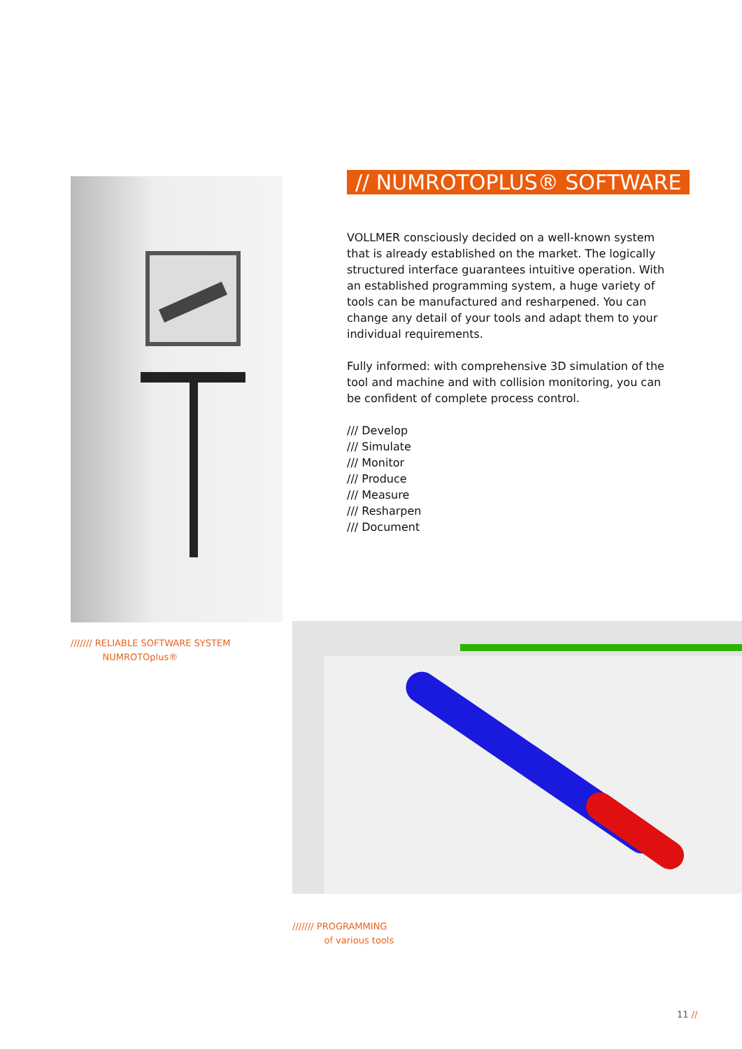/////// RELIABLE SOFTWARE SYSTEM
NUMROTOplus®
// NUMROTOPLUS® SOFTWARE
VOLLMER consciously decided on a well-known system that is already established on the market. The logically structured interface guarantees intuitive operation. With an established programming system, a huge variety of tools can be manufactured and resharpened. You can change any detail of your tools and adapt them to your individual requirements.
Fully informed: with comprehensive 3D simulation of the tool and machine and with collision monitoring, you can be confident of complete process control.
/// Develop
/// Simulate
/// Monitor
/// Produce
/// Measure
/// Resharpen
/// Document
/////// PROGRAMMING
of various tools
11 //